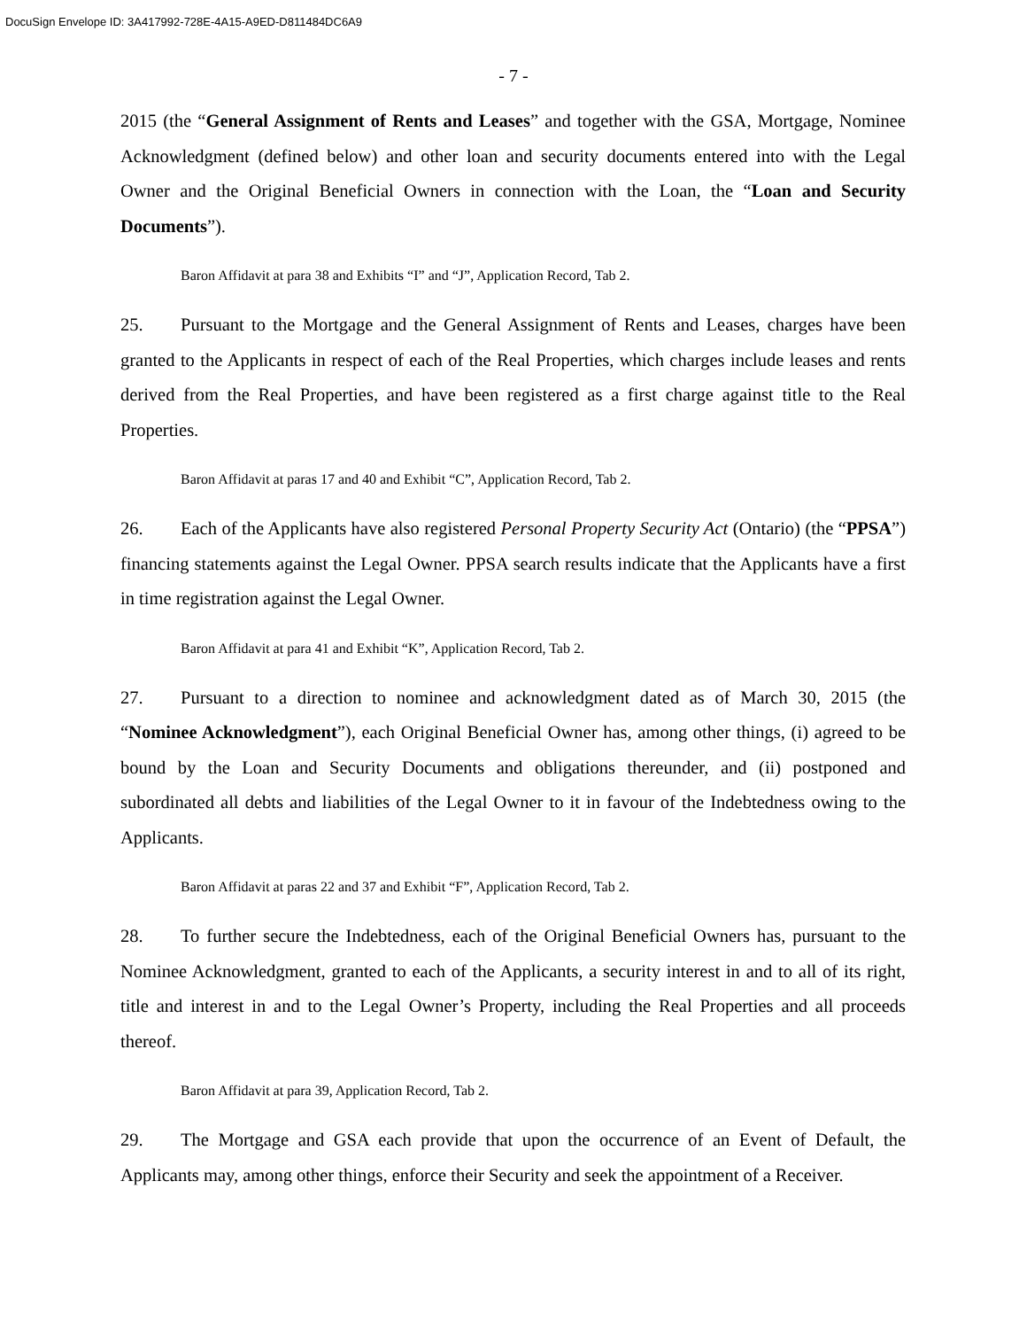DocuSign Envelope ID: 3A417992-728E-4A15-A9ED-D811484DC6A9
- 7 -
2015 (the “General Assignment of Rents and Leases” and together with the GSA, Mortgage, Nominee Acknowledgment (defined below) and other loan and security documents entered into with the Legal Owner and the Original Beneficial Owners in connection with the Loan, the “Loan and Security Documents”).
Baron Affidavit at para 38 and Exhibits “I” and “J”, Application Record, Tab 2.
25. Pursuant to the Mortgage and the General Assignment of Rents and Leases, charges have been granted to the Applicants in respect of each of the Real Properties, which charges include leases and rents derived from the Real Properties, and have been registered as a first charge against title to the Real Properties.
Baron Affidavit at paras 17 and 40 and Exhibit “C”, Application Record, Tab 2.
26. Each of the Applicants have also registered Personal Property Security Act (Ontario) (the “PPSA”) financing statements against the Legal Owner. PPSA search results indicate that the Applicants have a first in time registration against the Legal Owner.
Baron Affidavit at para 41 and Exhibit “K”, Application Record, Tab 2.
27. Pursuant to a direction to nominee and acknowledgment dated as of March 30, 2015 (the “Nominee Acknowledgment”), each Original Beneficial Owner has, among other things, (i) agreed to be bound by the Loan and Security Documents and obligations thereunder, and (ii) postponed and subordinated all debts and liabilities of the Legal Owner to it in favour of the Indebtedness owing to the Applicants.
Baron Affidavit at paras 22 and 37 and Exhibit “F”, Application Record, Tab 2.
28. To further secure the Indebtedness, each of the Original Beneficial Owners has, pursuant to the Nominee Acknowledgment, granted to each of the Applicants, a security interest in and to all of its right, title and interest in and to the Legal Owner’s Property, including the Real Properties and all proceeds thereof.
Baron Affidavit at para 39, Application Record, Tab 2.
29. The Mortgage and GSA each provide that upon the occurrence of an Event of Default, the Applicants may, among other things, enforce their Security and seek the appointment of a Receiver.